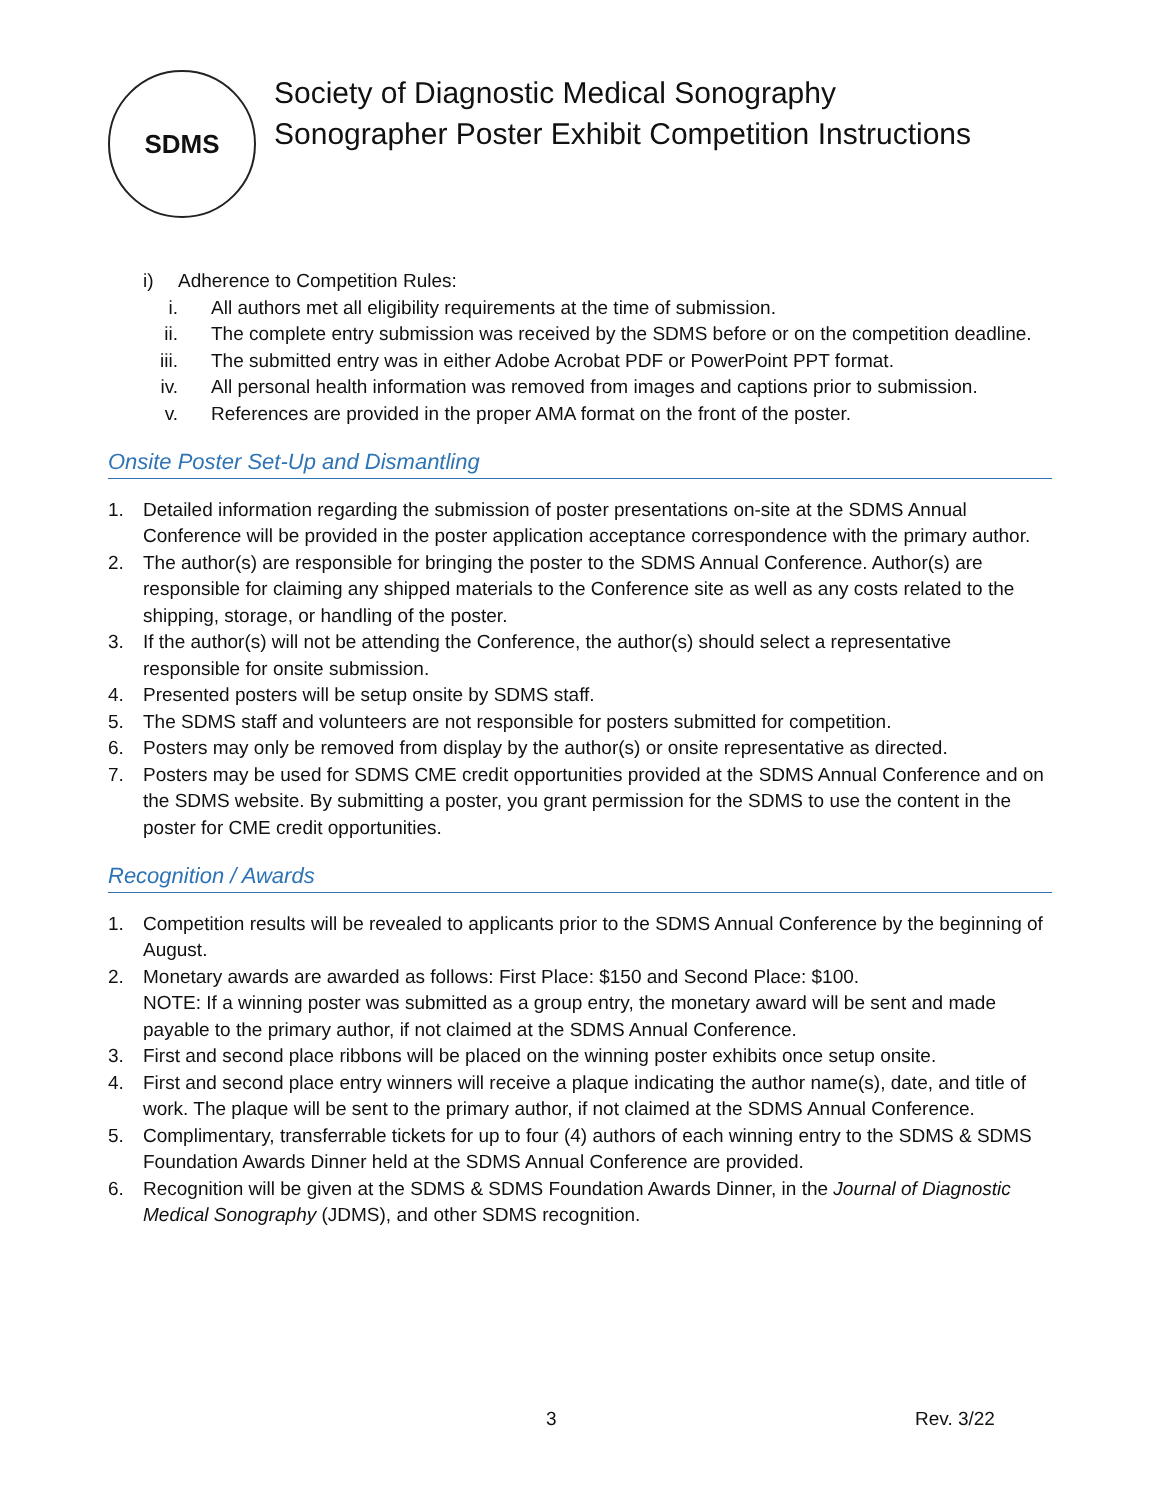SDMS
Society of Diagnostic Medical Sonography
Sonographer Poster Exhibit Competition Instructions
i) Adherence to Competition Rules:
i. All authors met all eligibility requirements at the time of submission.
ii. The complete entry submission was received by the SDMS before or on the competition deadline.
iii. The submitted entry was in either Adobe Acrobat PDF or PowerPoint PPT format.
iv. All personal health information was removed from images and captions prior to submission.
v. References are provided in the proper AMA format on the front of the poster.
Onsite Poster Set-Up and Dismantling
1. Detailed information regarding the submission of poster presentations on-site at the SDMS Annual Conference will be provided in the poster application acceptance correspondence with the primary author.
2. The author(s) are responsible for bringing the poster to the SDMS Annual Conference. Author(s) are responsible for claiming any shipped materials to the Conference site as well as any costs related to the shipping, storage, or handling of the poster.
3. If the author(s) will not be attending the Conference, the author(s) should select a representative responsible for onsite submission.
4. Presented posters will be setup onsite by SDMS staff.
5. The SDMS staff and volunteers are not responsible for posters submitted for competition.
6. Posters may only be removed from display by the author(s) or onsite representative as directed.
7. Posters may be used for SDMS CME credit opportunities provided at the SDMS Annual Conference and on the SDMS website. By submitting a poster, you grant permission for the SDMS to use the content in the poster for CME credit opportunities.
Recognition / Awards
1. Competition results will be revealed to applicants prior to the SDMS Annual Conference by the beginning of August.
2. Monetary awards are awarded as follows: First Place: $150 and Second Place: $100.
NOTE: If a winning poster was submitted as a group entry, the monetary award will be sent and made payable to the primary author, if not claimed at the SDMS Annual Conference.
3. First and second place ribbons will be placed on the winning poster exhibits once setup onsite.
4. First and second place entry winners will receive a plaque indicating the author name(s), date, and title of work. The plaque will be sent to the primary author, if not claimed at the SDMS Annual Conference.
5. Complimentary, transferrable tickets for up to four (4) authors of each winning entry to the SDMS & SDMS Foundation Awards Dinner held at the SDMS Annual Conference are provided.
6. Recognition will be given at the SDMS & SDMS Foundation Awards Dinner, in the Journal of Diagnostic Medical Sonography (JDMS), and other SDMS recognition.
3 Rev. 3/22